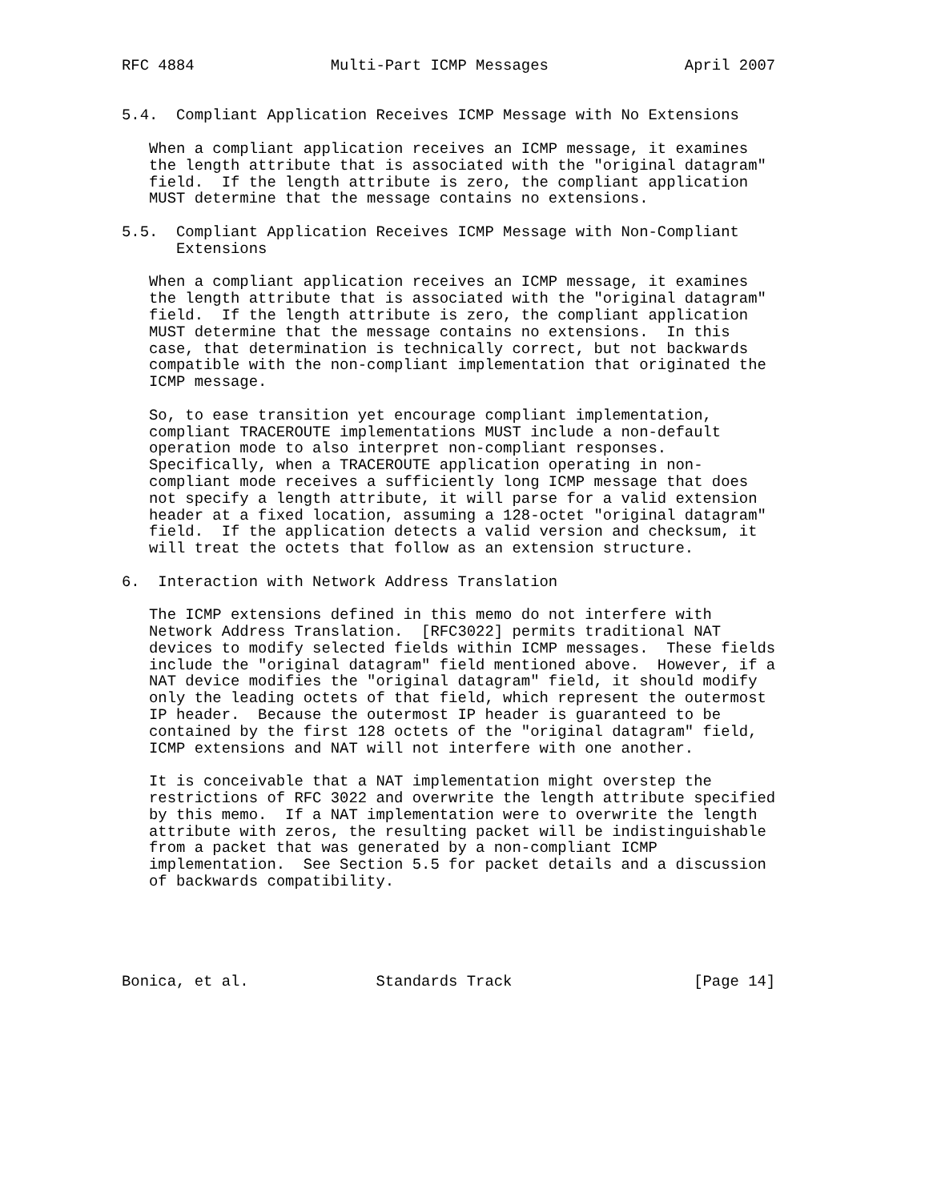RFC 4884               Multi-Part ICMP Messages               April 2007


5.4.  Compliant Application Receives ICMP Message with No Extensions

   When a compliant application receives an ICMP message, it examines
   the length attribute that is associated with the "original datagram"
   field.  If the length attribute is zero, the compliant application
   MUST determine that the message contains no extensions.

5.5.  Compliant Application Receives ICMP Message with Non-Compliant
      Extensions

   When a compliant application receives an ICMP message, it examines
   the length attribute that is associated with the "original datagram"
   field.  If the length attribute is zero, the compliant application
   MUST determine that the message contains no extensions.  In this
   case, that determination is technically correct, but not backwards
   compatible with the non-compliant implementation that originated the
   ICMP message.

   So, to ease transition yet encourage compliant implementation,
   compliant TRACEROUTE implementations MUST include a non-default
   operation mode to also interpret non-compliant responses.
   Specifically, when a TRACEROUTE application operating in non-
   compliant mode receives a sufficiently long ICMP message that does
   not specify a length attribute, it will parse for a valid extension
   header at a fixed location, assuming a 128-octet "original datagram"
   field.  If the application detects a valid version and checksum, it
   will treat the octets that follow as an extension structure.

6.  Interaction with Network Address Translation

   The ICMP extensions defined in this memo do not interfere with
   Network Address Translation.  [RFC3022] permits traditional NAT
   devices to modify selected fields within ICMP messages.  These fields
   include the "original datagram" field mentioned above.  However, if a
   NAT device modifies the "original datagram" field, it should modify
   only the leading octets of that field, which represent the outermost
   IP header.  Because the outermost IP header is guaranteed to be
   contained by the first 128 octets of the "original datagram" field,
   ICMP extensions and NAT will not interfere with one another.

   It is conceivable that a NAT implementation might overstep the
   restrictions of RFC 3022 and overwrite the length attribute specified
   by this memo.  If a NAT implementation were to overwrite the length
   attribute with zeros, the resulting packet will be indistinguishable
   from a packet that was generated by a non-compliant ICMP
   implementation.  See Section 5.5 for packet details and a discussion
   of backwards compatibility.





Bonica, et al.              Standards Track                    [Page 14]